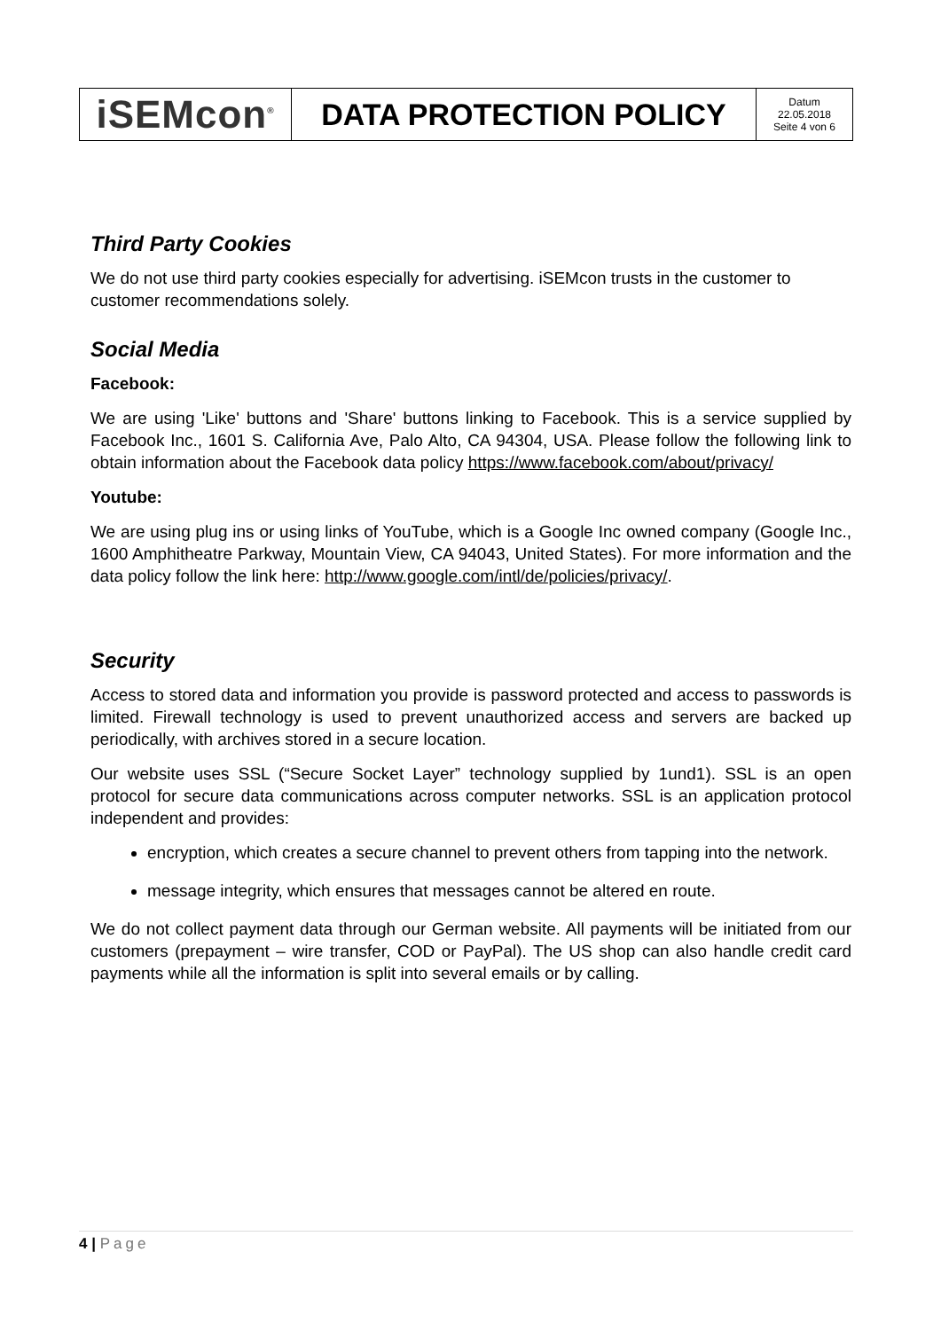| iSEMcon<sup>®</sup> | DATA PROTECTION POLICY | Datum 22.05.2018 Seite 4 von 6 |
Third Party Cookies
We do not use third party cookies especially for advertising. iSEMcon trusts in the customer to customer recommendations solely.
Social Media
Facebook:
We are using 'Like' buttons and 'Share' buttons linking to Facebook. This is a service supplied by Facebook Inc., 1601 S. California Ave, Palo Alto, CA 94304, USA. Please follow the following link to obtain information about the Facebook data policy https://www.facebook.com/about/privacy/
Youtube:
We are using plug ins or using links of YouTube, which is a Google Inc owned company (Google Inc., 1600 Amphitheatre Parkway, Mountain View, CA 94043, United States). For more information and the data policy follow the link here: http://www.google.com/intl/de/policies/privacy/.
Security
Access to stored data and information you provide is password protected and access to passwords is limited. Firewall technology is used to prevent unauthorized access and servers are backed up periodically, with archives stored in a secure location.
Our website uses SSL (“Secure Socket Layer” technology supplied by 1und1). SSL is an open protocol for secure data communications across computer networks. SSL is an application protocol independent and provides:
encryption, which creates a secure channel to prevent others from tapping into the network.
message integrity, which ensures that messages cannot be altered en route.
We do not collect payment data through our German website. All payments will be initiated from our customers (prepayment – wire transfer, COD or PayPal). The US shop can also handle credit card payments while all the information is split into several emails or by calling.
4 | Page